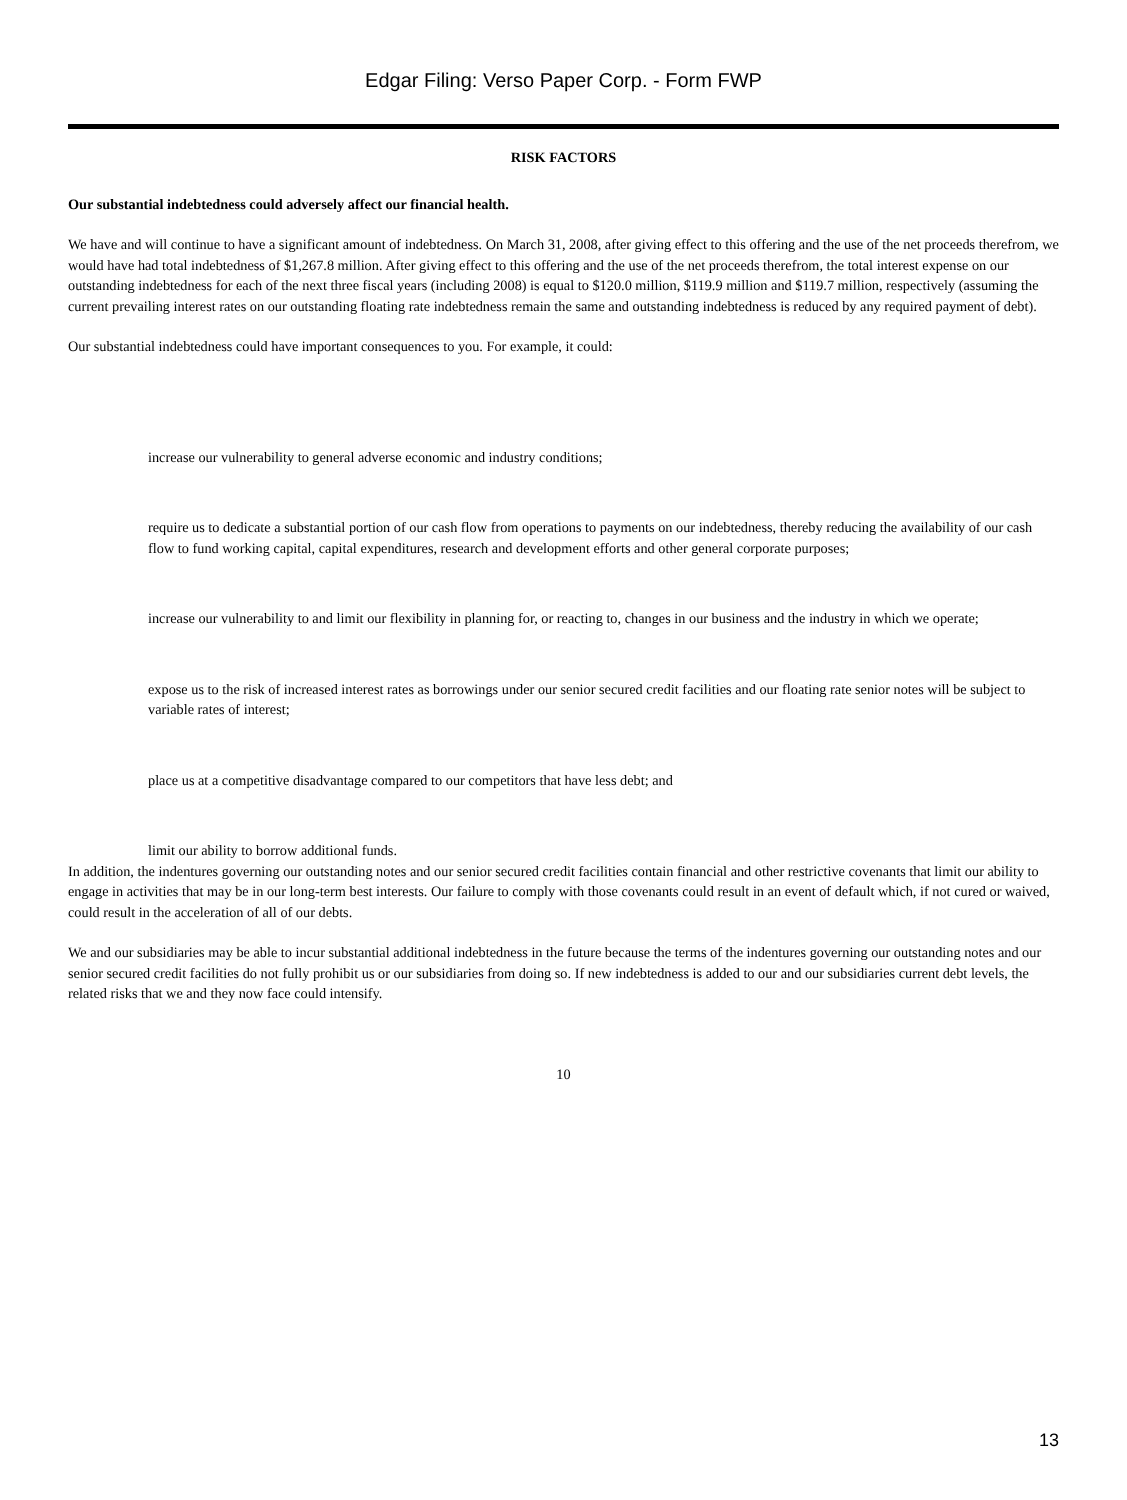Edgar Filing: Verso Paper Corp. - Form FWP
RISK FACTORS
Our substantial indebtedness could adversely affect our financial health.
We have and will continue to have a significant amount of indebtedness. On March 31, 2008, after giving effect to this offering and the use of the net proceeds therefrom, we would have had total indebtedness of $1,267.8 million. After giving effect to this offering and the use of the net proceeds therefrom, the total interest expense on our outstanding indebtedness for each of the next three fiscal years (including 2008) is equal to $120.0 million, $119.9 million and $119.7 million, respectively (assuming the current prevailing interest rates on our outstanding floating rate indebtedness remain the same and outstanding indebtedness is reduced by any required payment of debt).
Our substantial indebtedness could have important consequences to you. For example, it could:
increase our vulnerability to general adverse economic and industry conditions;
require us to dedicate a substantial portion of our cash flow from operations to payments on our indebtedness, thereby reducing the availability of our cash flow to fund working capital, capital expenditures, research and development efforts and other general corporate purposes;
increase our vulnerability to and limit our flexibility in planning for, or reacting to, changes in our business and the industry in which we operate;
expose us to the risk of increased interest rates as borrowings under our senior secured credit facilities and our floating rate senior notes will be subject to variable rates of interest;
place us at a competitive disadvantage compared to our competitors that have less debt; and
limit our ability to borrow additional funds.
In addition, the indentures governing our outstanding notes and our senior secured credit facilities contain financial and other restrictive covenants that limit our ability to engage in activities that may be in our long-term best interests. Our failure to comply with those covenants could result in an event of default which, if not cured or waived, could result in the acceleration of all of our debts.
We and our subsidiaries may be able to incur substantial additional indebtedness in the future because the terms of the indentures governing our outstanding notes and our senior secured credit facilities do not fully prohibit us or our subsidiaries from doing so. If new indebtedness is added to our and our subsidiaries current debt levels, the related risks that we and they now face could intensify.
10
13